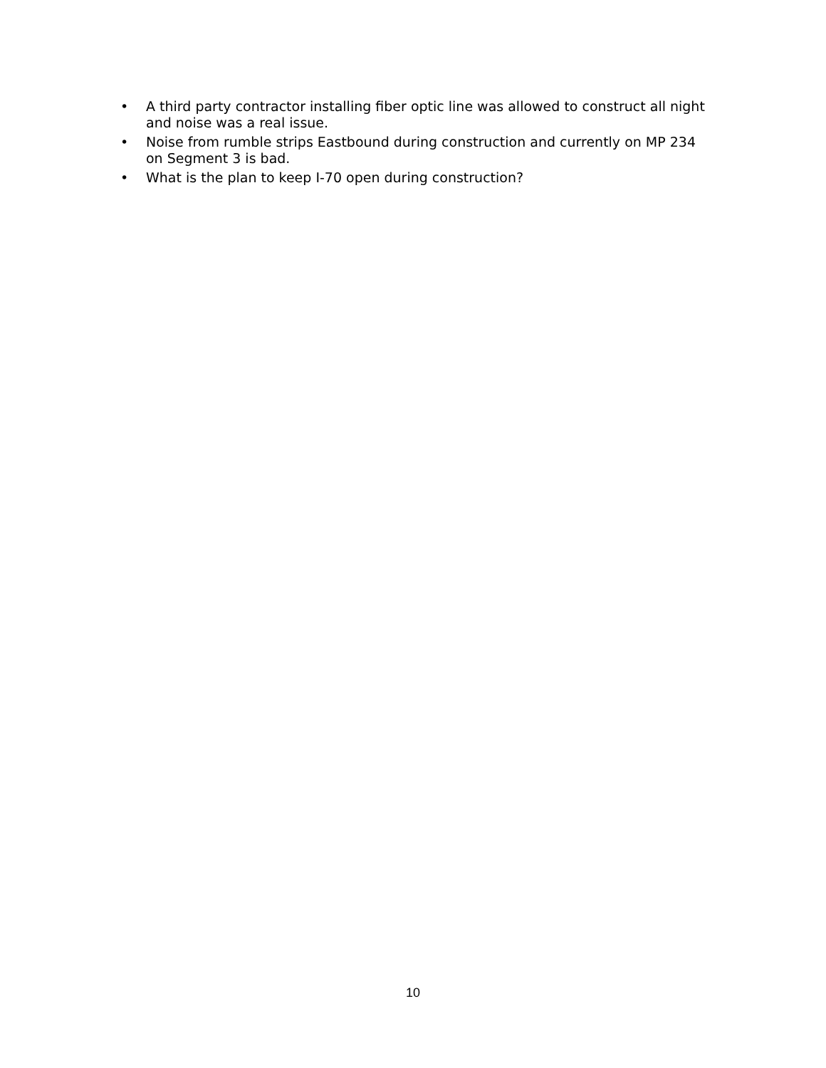• A third party contractor installing fiber optic line was allowed to construct all night and noise was a real issue.
• Noise from rumble strips Eastbound during construction and currently on MP 234 on Segment 3 is bad.
• What is the plan to keep I-70 open during construction?
10